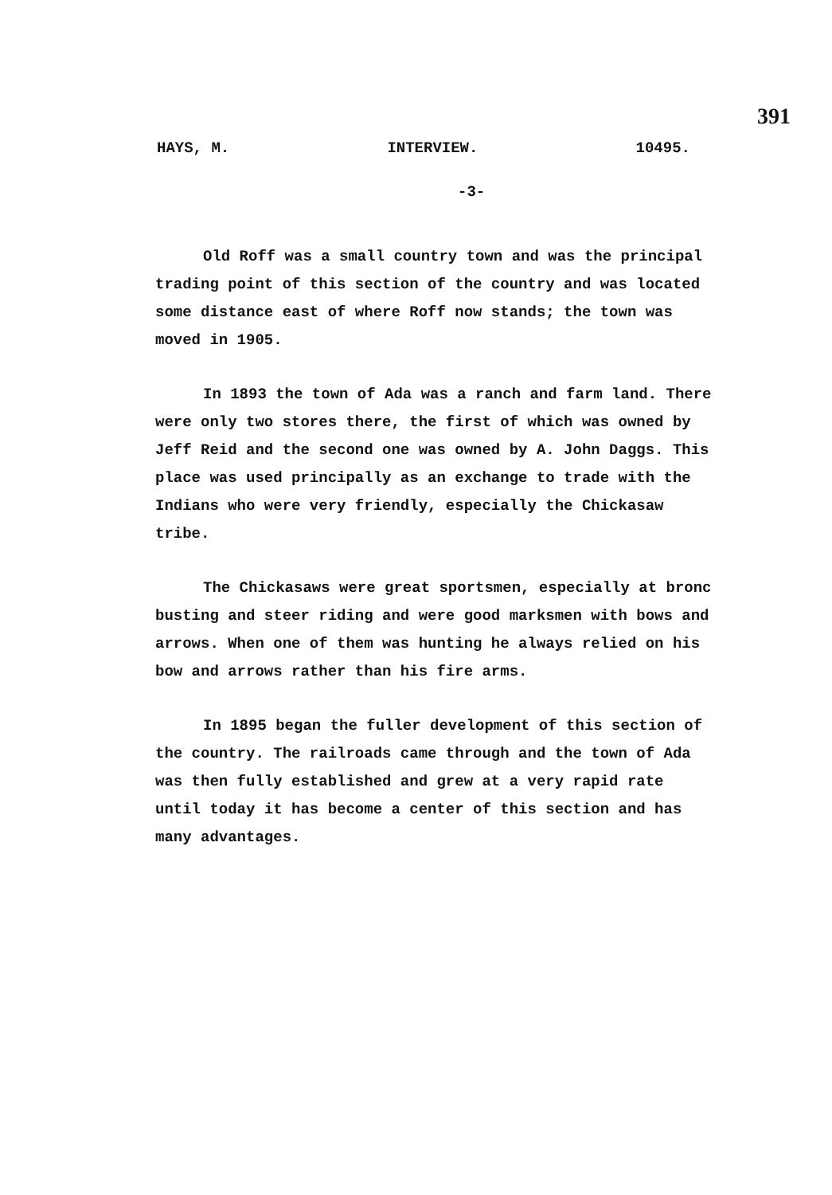391
HAYS, M. INTERVIEW. 10495.
-3-
Old Roff was a small country town and was the principal trading point of this section of the country and was located some distance east of where Roff now stands; the town was moved in 1905.
In 1893 the town of Ada was a ranch and farm land. There were only two stores there, the first of which was owned by Jeff Reid and the second one was owned by A. John Daggs. This place was used principally as an exchange to trade with the Indians who were very friendly, especially the Chickasaw tribe.
The Chickasaws were great sportsmen, especially at bronc busting and steer riding and were good marksmen with bows and arrows. When one of them was hunting he always relied on his bow and arrows rather than his fire arms.
In 1895 began the fuller development of this section of the country. The railroads came through and the town of Ada was then fully established and grew at a very rapid rate until today it has become a center of this section and has many advantages.